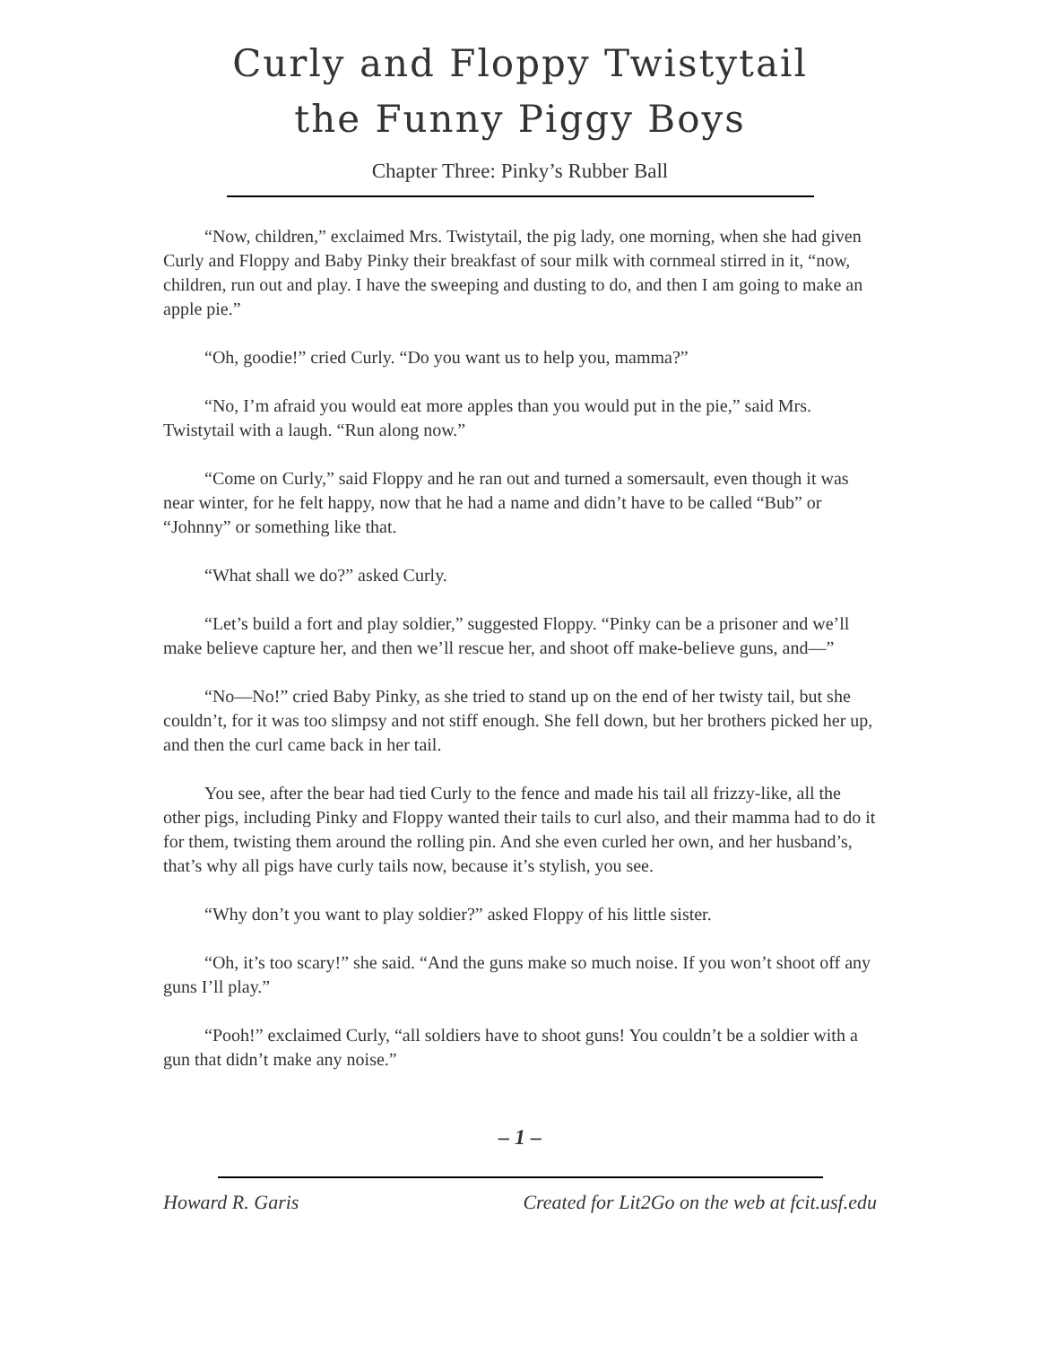Curly and Floppy Twistytail
the Funny Piggy Boys
Chapter Three: Pinky’s Rubber Ball
“Now, children,” exclaimed Mrs. Twistytail, the pig lady, one morning, when she had given Curly and Floppy and Baby Pinky their breakfast of sour milk with cornmeal stirred in it, “now, children, run out and play. I have the sweeping and dusting to do, and then I am going to make an apple pie.”
“Oh, goodie!” cried Curly. “Do you want us to help you, mamma?”
“No, I’m afraid you would eat more apples than you would put in the pie,” said Mrs. Twistytail with a laugh. “Run along now.”
“Come on Curly,” said Floppy and he ran out and turned a somersault, even though it was near winter, for he felt happy, now that he had a name and didn’t have to be called “Bub” or “Johnny” or something like that.
“What shall we do?” asked Curly.
“Let’s build a fort and play soldier,” suggested Floppy. “Pinky can be a prisoner and we’ll make believe capture her, and then we’ll rescue her, and shoot off make-believe guns, and—”
“No—No!” cried Baby Pinky, as she tried to stand up on the end of her twisty tail, but she couldn’t, for it was too slimpsy and not stiff enough. She fell down, but her brothers picked her up, and then the curl came back in her tail.
You see, after the bear had tied Curly to the fence and made his tail all frizzy-like, all the other pigs, including Pinky and Floppy wanted their tails to curl also, and their mamma had to do it for them, twisting them around the rolling pin. And she even curled her own, and her husband’s, that’s why all pigs have curly tails now, because it’s stylish, you see.
“Why don’t you want to play soldier?” asked Floppy of his little sister.
“Oh, it’s too scary!” she said. “And the guns make so much noise. If you won’t shoot off any guns I’ll play.”
“Pooh!” exclaimed Curly, “all soldiers have to shoot guns! You couldn’t be a soldier with a gun that didn’t make any noise.”
– 1 –
Howard R. Garis Created for Lit2Go on the web at fcit.usf.edu